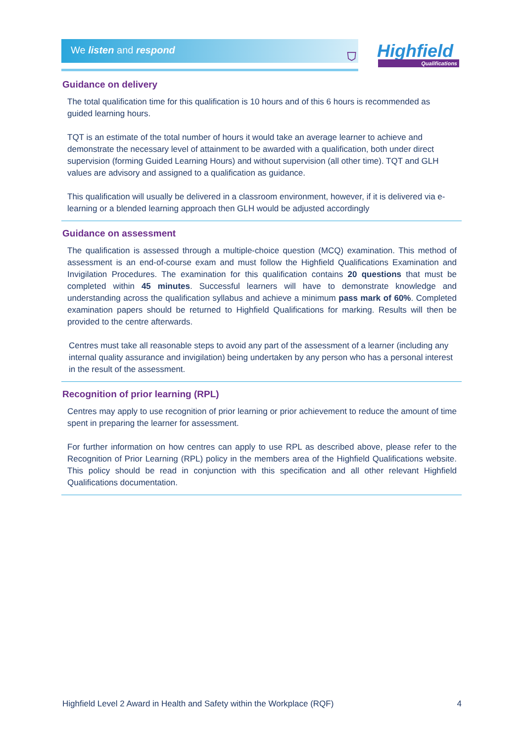We listen and respond
⛉ Highfield
Qualifications
Guidance on delivery
The total qualification time for this qualification is 10 hours and of this 6 hours is recommended as guided learning hours.
TQT is an estimate of the total number of hours it would take an average learner to achieve and demonstrate the necessary level of attainment to be awarded with a qualification, both under direct supervision (forming Guided Learning Hours) and without supervision (all other time). TQT and GLH values are advisory and assigned to a qualification as guidance.
This qualification will usually be delivered in a classroom environment, however, if it is delivered via e-learning or a blended learning approach then GLH would be adjusted accordingly
Guidance on assessment
The qualification is assessed through a multiple-choice question (MCQ) examination. This method of assessment is an end-of-course exam and must follow the Highfield Qualifications Examination and Invigilation Procedures. The examination for this qualification contains 20 questions that must be completed within 45 minutes. Successful learners will have to demonstrate knowledge and understanding across the qualification syllabus and achieve a minimum pass mark of 60%. Completed examination papers should be returned to Highfield Qualifications for marking. Results will then be provided to the centre afterwards.
Centres must take all reasonable steps to avoid any part of the assessment of a learner (including any internal quality assurance and invigilation) being undertaken by any person who has a personal interest in the result of the assessment.
Recognition of prior learning (RPL)
Centres may apply to use recognition of prior learning or prior achievement to reduce the amount of time spent in preparing the learner for assessment.
For further information on how centres can apply to use RPL as described above, please refer to the Recognition of Prior Learning (RPL) policy in the members area of the Highfield Qualifications website. This policy should be read in conjunction with this specification and all other relevant Highfield Qualifications documentation.
Highfield Level 2 Award in Health and Safety within the Workplace (RQF) 4